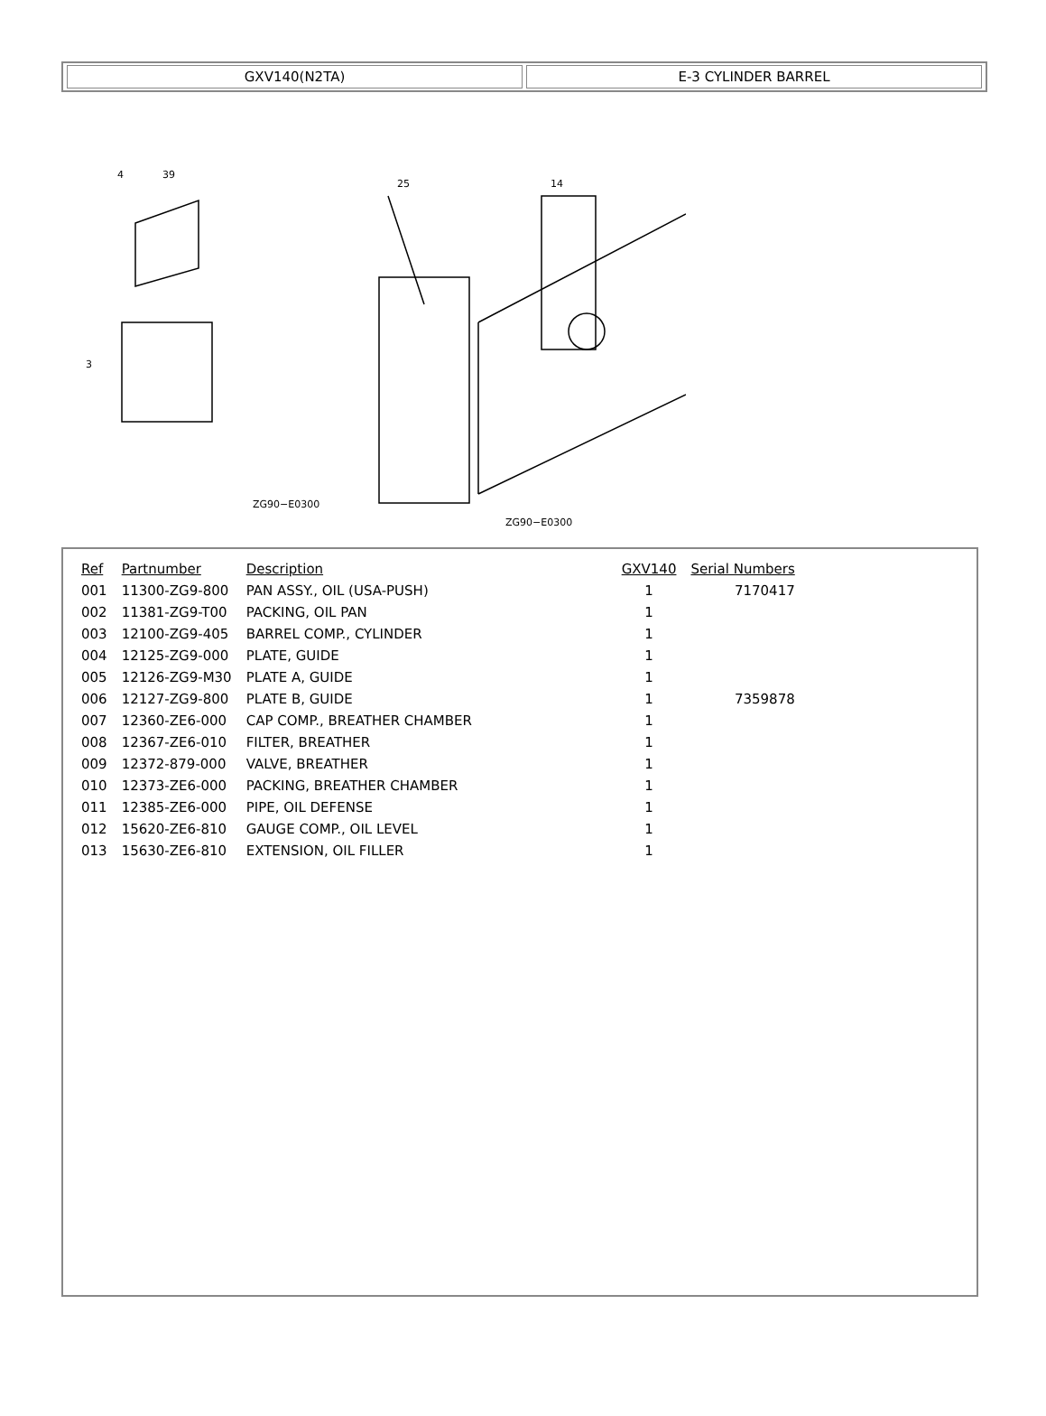GXV140(N2TA) E-3 CYLINDER BARREL
4
39
3
ZG90−E0300
14
25
ZG90−E0300
| Ref | Partnumber | Description | GXV140 | Serial Numbers |
| --- | --- | --- | --- | --- |
| 001 | 11300-ZG9-800 | PAN ASSY., OIL (USA-PUSH) | 1 | 7170417 |
| 002 | 11381-ZG9-T00 | PACKING, OIL PAN | 1 | |
| 003 | 12100-ZG9-405 | BARREL COMP., CYLINDER | 1 | |
| 004 | 12125-ZG9-000 | PLATE, GUIDE | 1 | |
| 005 | 12126-ZG9-M30 | PLATE A, GUIDE | 1 | |
| 006 | 12127-ZG9-800 | PLATE B, GUIDE | 1 | 7359878 |
| 007 | 12360-ZE6-000 | CAP COMP., BREATHER CHAMBER | 1 | |
| 008 | 12367-ZE6-010 | FILTER, BREATHER | 1 | |
| 009 | 12372-879-000 | VALVE, BREATHER | 1 | |
| 010 | 12373-ZE6-000 | PACKING, BREATHER CHAMBER | 1 | |
| 011 | 12385-ZE6-000 | PIPE, OIL DEFENSE | 1 | |
| 012 | 15620-ZE6-810 | GAUGE COMP., OIL LEVEL | 1 | |
| 013 | 15630-ZE6-810 | EXTENSION, OIL FILLER | 1 | |